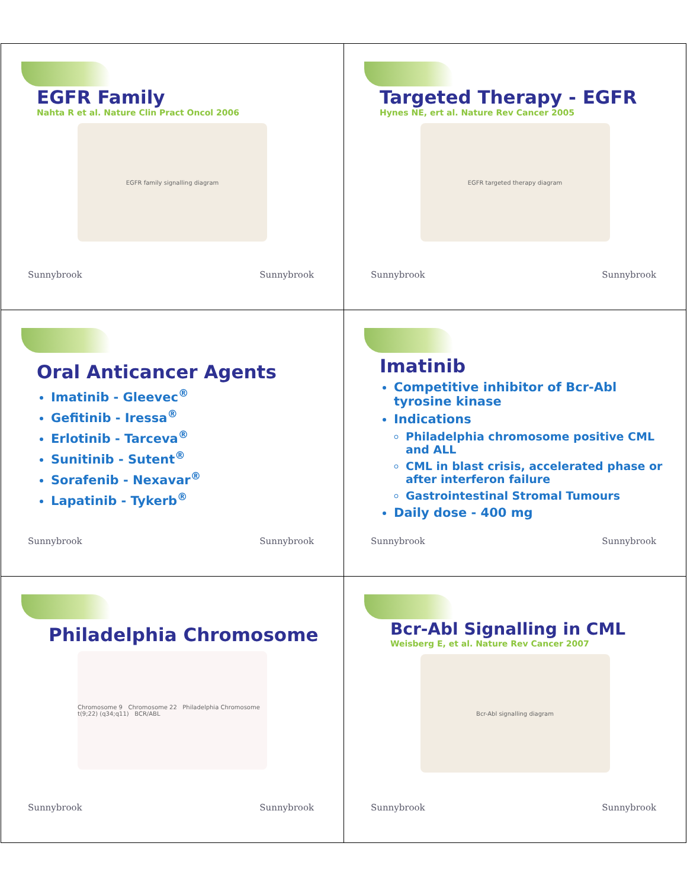EGFR Family
Nahta R et al. Nature Clin Pract Oncol 2006
EGFR family signalling diagram
Sunnybrook Sunnybrook
Targeted Therapy - EGFR
Hynes NE, ert al. Nature Rev Cancer 2005
EGFR targeted therapy diagram
Sunnybrook Sunnybrook
Oral Anticancer Agents
Imatinib - Gleevec<sup>®</sup>
Gefitinib - Iressa<sup>®</sup>
Erlotinib - Tarceva<sup>®</sup>
Sunitinib - Sutent<sup>®</sup>
Sorafenib - Nexavar<sup>®</sup>
Lapatinib - Tykerb<sup>®</sup>
Sunnybrook Sunnybrook
Imatinib
Competitive inhibitor of Bcr-Abl tyrosine kinase
Indications
Philadelphia chromosome positive CML and ALL
CML in blast crisis, accelerated phase or after interferon failure
Gastrointestinal Stromal Tumours
Daily dose - 400 mg
Sunnybrook Sunnybrook
Philadelphia Chromosome
Chromosome 9 Chromosome 22 Philadelphia Chromosome t(9;22) (q34;q11) BCR/ABL
Sunnybrook Sunnybrook
Bcr-Abl Signalling in CML
Weisberg E, et al. Nature Rev Cancer 2007
Bcr-Abl signalling diagram
Sunnybrook Sunnybrook